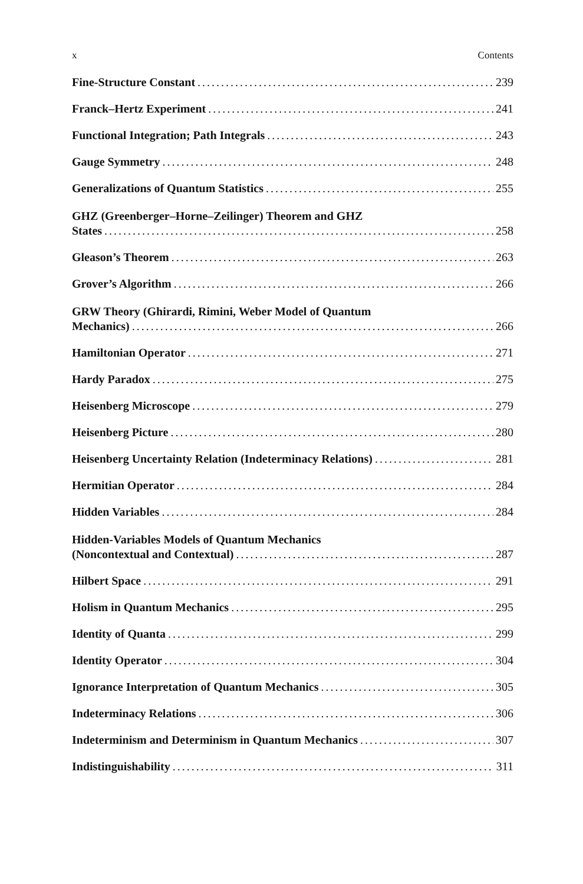x Contents
Fine-Structure Constant 239
Franck–Hertz Experiment 241
Functional Integration; Path Integrals 243
Gauge Symmetry 248
Generalizations of Quantum Statistics 255
GHZ (Greenberger–Horne–Zeilinger) Theorem and GHZ
States 258
Gleason’s Theorem 263
Grover’s Algorithm 266
GRW Theory (Ghirardi, Rimini, Weber Model of Quantum
Mechanics) 266
Hamiltonian Operator 271
Hardy Paradox 275
Heisenberg Microscope 279
Heisenberg Picture 280
Heisenberg Uncertainty Relation (Indeterminacy Relations) 281
Hermitian Operator 284
Hidden Variables 284
Hidden-Variables Models of Quantum Mechanics
(Noncontextual and Contextual) 287
Hilbert Space 291
Holism in Quantum Mechanics 295
Identity of Quanta 299
Identity Operator 304
Ignorance Interpretation of Quantum Mechanics 305
Indeterminacy Relations 306
Indeterminism and Determinism in Quantum Mechanics 307
Indistinguishability 311